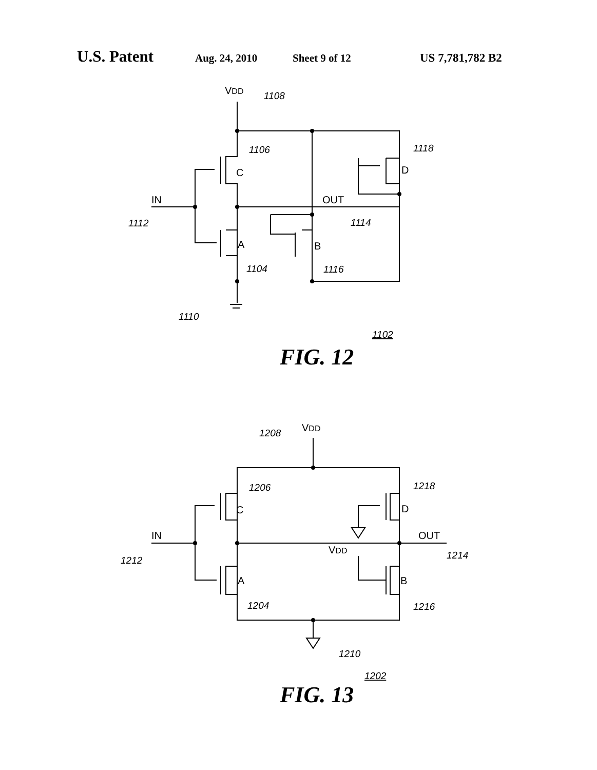U.S. Patent Aug. 24, 2010 Sheet 9 of 12 US 7,781,782 B2
VDD
1108
1106
C
1118
D
IN
OUT
1112
1114
A
B
1104
1116
1110
1102
FIG. 12
VDD
1208
1206
C
1218
D
IN
OUT
VDD
1212
1214
A
B
1204
1216
1210
1202
FIG. 13